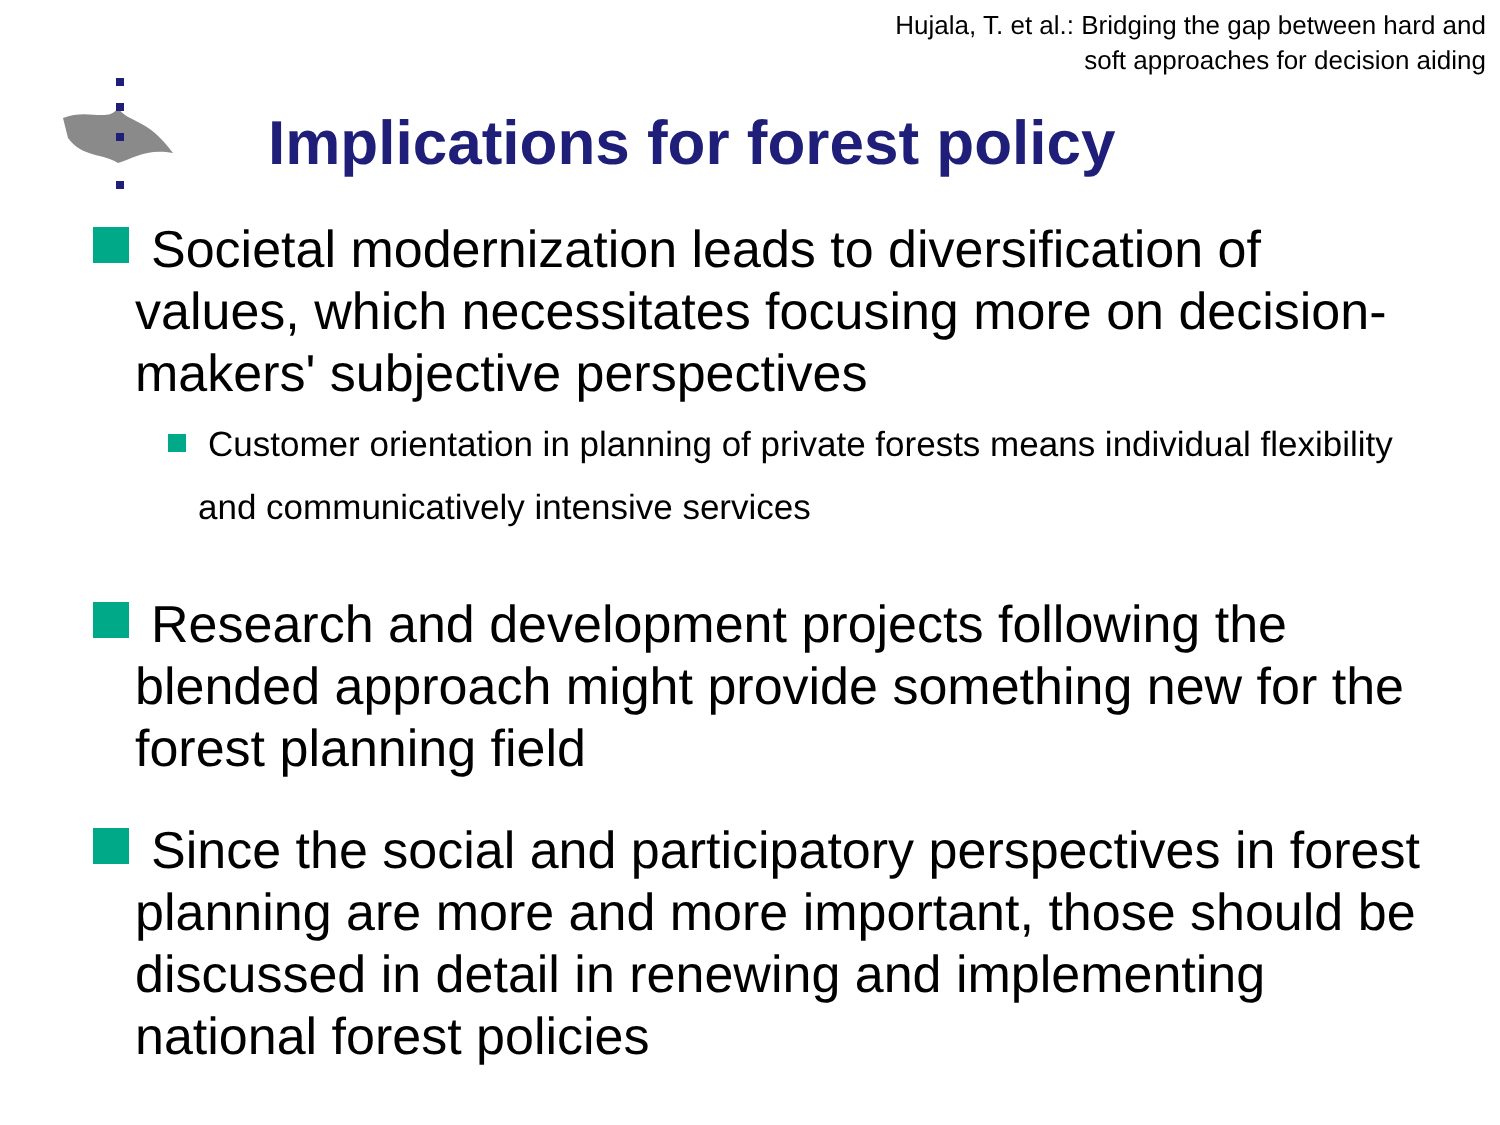Hujala, T. et al.: Bridging the gap between hard and
soft approaches for decision aiding
Implications for forest policy
Societal modernization leads to diversification of values, which necessitates focusing more on decision-makers' subjective perspectives
Customer orientation in planning of private forests means individual flexibility and communicatively intensive services
Research and development projects following the blended approach might provide something new for the forest planning field
Since the social and participatory perspectives in forest planning are more and more important, those should be discussed in detail in renewing and implementing national forest policies